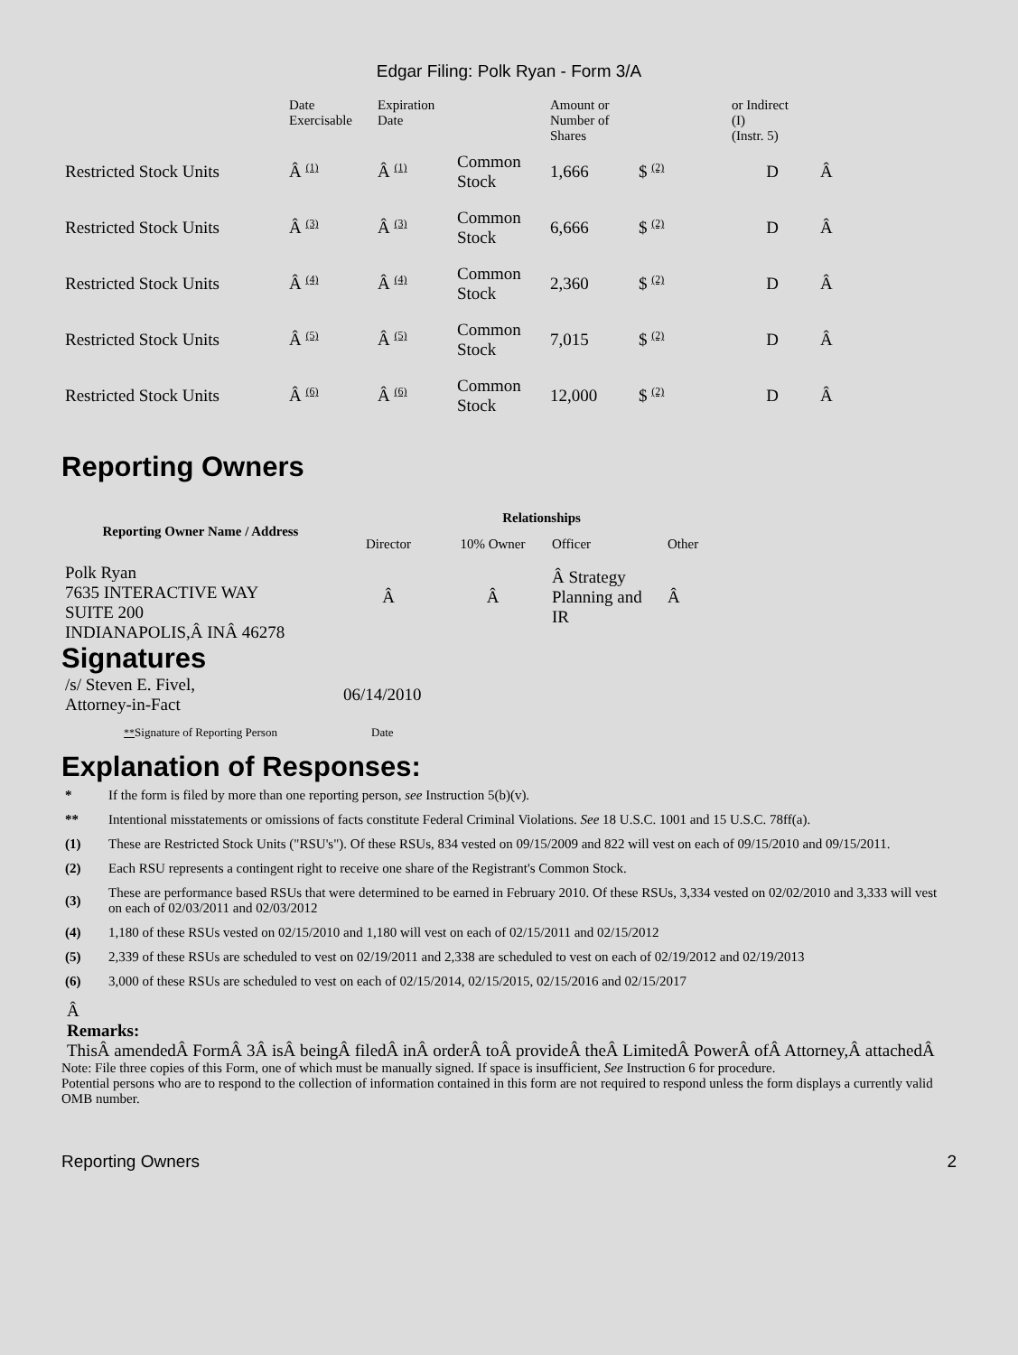Edgar Filing: Polk Ryan - Form 3/A
| | Date Exercisable | Expiration Date | | Amount or Number of Shares | | or Indirect (I) (Instr. 5) | |
| Restricted Stock Units | Â <sup>(1)</sup> | Â <sup>(1)</sup> | Common Stock | 1,666 | $ <sup>(2)</sup> | D | Â |
| Restricted Stock Units | Â <sup>(3)</sup> | Â <sup>(3)</sup> | Common Stock | 6,666 | $ <sup>(2)</sup> | D | Â |
| Restricted Stock Units | Â <sup>(4)</sup> | Â <sup>(4)</sup> | Common Stock | 2,360 | $ <sup>(2)</sup> | D | Â |
| Restricted Stock Units | Â <sup>(5)</sup> | Â <sup>(5)</sup> | Common Stock | 7,015 | $ <sup>(2)</sup> | D | Â |
| Restricted Stock Units | Â <sup>(6)</sup> | Â <sup>(6)</sup> | Common Stock | 12,000 | $ <sup>(2)</sup> | D | Â |
Reporting Owners
| Reporting Owner Name / Address | Relationships | | | |
| --- | --- | --- | --- | --- |
| | Director | 10% Owner | Officer | Other |
| Polk Ryan 7635 INTERACTIVE WAY SUITE 200 INDIANAPOLIS,Â INÂ 46278 | Â | Â | Â Strategy Planning and IR | Â |
Signatures
| /s/ Steven E. Fivel, Attorney-in-Fact | 06/14/2010 |
| ** Signature of Reporting Person | Date |
Explanation of Responses:
| * | If the form is filed by more than one reporting person, see Instruction 5(b)(v). |
| ** | Intentional misstatements or omissions of facts constitute Federal Criminal Violations. See 18 U.S.C. 1001 and 15 U.S.C. 78ff(a). |
| (1) | These are Restricted Stock Units ("RSU's"). Of these RSUs, 834 vested on 09/15/2009 and 822 will vest on each of 09/15/2010 and 09/15/2011. |
| (2) | Each RSU represents a contingent right to receive one share of the Registrant's Common Stock. |
| (3) | These are performance based RSUs that were determined to be earned in February 2010. Of these RSUs, 3,334 vested on 02/02/2010 and 3,333 will vest on each of 02/03/2011 and 02/03/2012 |
| (4) | 1,180 of these RSUs vested on 02/15/2010 and 1,180 will vest on each of 02/15/2011 and 02/15/2012 |
| (5) | 2,339 of these RSUs are scheduled to vest on 02/19/2011 and 2,338 are scheduled to vest on each of 02/19/2012 and 02/19/2013 |
| (6) | 3,000 of these RSUs are scheduled to vest on each of 02/15/2014, 02/15/2015, 02/15/2016 and 02/15/2017 |
Â
Remarks:
ThisÂ amendedÂ FormÂ 3Â isÂ beingÂ filedÂ inÂ orderÂ toÂ provideÂ theÂ LimitedÂ PowerÂ ofÂ Attorney,Â attachedÂ
Note: File three copies of this Form, one of which must be manually signed. If space is insufficient, See Instruction 6 for procedure.
Potential persons who are to respond to the collection of information contained in this form are not required to respond unless the form displays a currently valid OMB number.
Reporting Owners 2